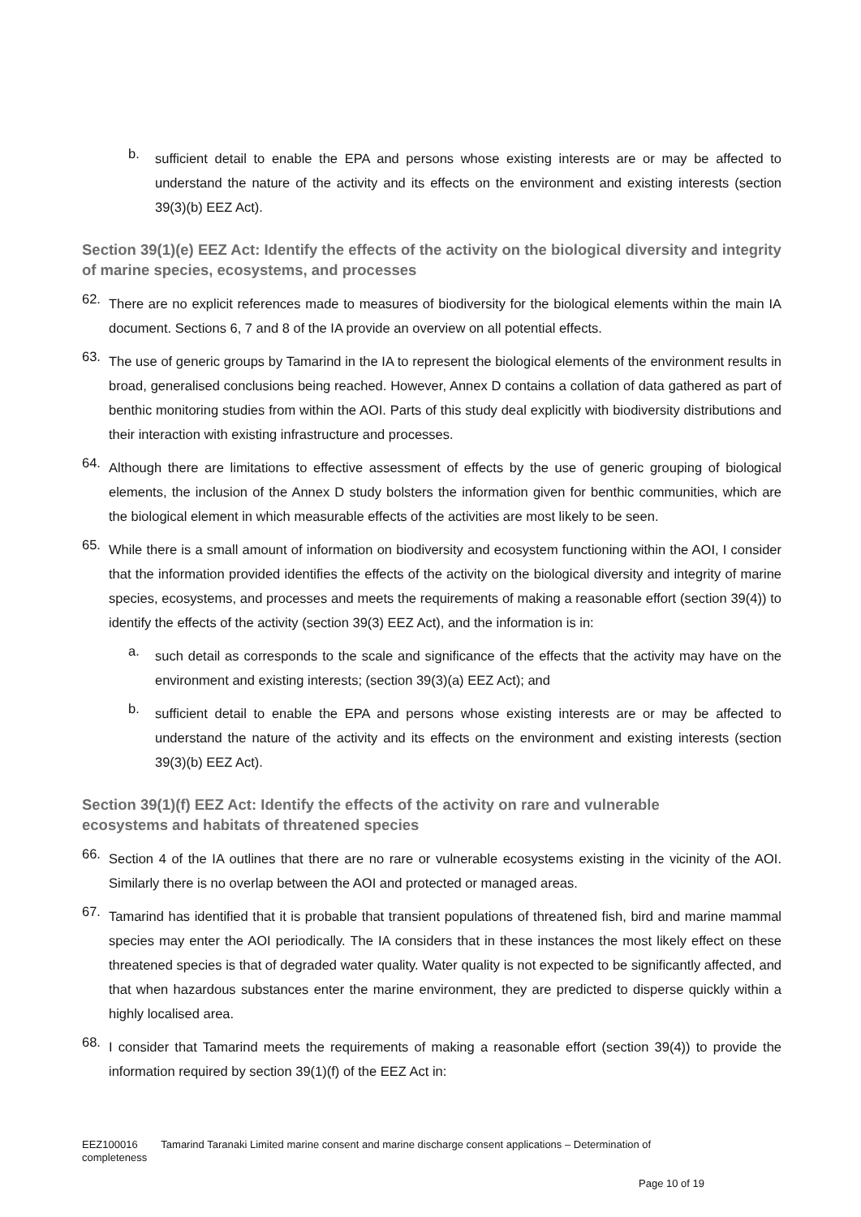b.
sufficient detail to enable the EPA and persons whose existing interests are or may be affected to understand the nature of the activity and its effects on the environment and existing interests (section 39(3)(b) EEZ Act).
Section 39(1)(e) EEZ Act: Identify the effects of the activity on the biological diversity and integrity of marine species, ecosystems, and processes
62.
There are no explicit references made to measures of biodiversity for the biological elements within the main IA document. Sections 6, 7 and 8 of the IA provide an overview on all potential effects.
63.
The use of generic groups by Tamarind in the IA to represent the biological elements of the environment results in broad, generalised conclusions being reached. However, Annex D contains a collation of data gathered as part of benthic monitoring studies from within the AOI. Parts of this study deal explicitly with biodiversity distributions and their interaction with existing infrastructure and processes.
64.
Although there are limitations to effective assessment of effects by the use of generic grouping of biological elements, the inclusion of the Annex D study bolsters the information given for benthic communities, which are the biological element in which measurable effects of the activities are most likely to be seen.
65.
While there is a small amount of information on biodiversity and ecosystem functioning within the AOI, I consider that the information provided identifies the effects of the activity on the biological diversity and integrity of marine species, ecosystems, and processes and meets the requirements of making a reasonable effort (section 39(4)) to identify the effects of the activity (section 39(3) EEZ Act), and the information is in:
a.
such detail as corresponds to the scale and significance of the effects that the activity may have on the environment and existing interests; (section 39(3)(a) EEZ Act); and
b.
sufficient detail to enable the EPA and persons whose existing interests are or may be affected to understand the nature of the activity and its effects on the environment and existing interests (section 39(3)(b) EEZ Act).
Section 39(1)(f) EEZ Act: Identify the effects of the activity on rare and vulnerable
ecosystems and habitats of threatened species
66.
Section 4 of the IA outlines that there are no rare or vulnerable ecosystems existing in the vicinity of the AOI. Similarly there is no overlap between the AOI and protected or managed areas.
67.
Tamarind has identified that it is probable that transient populations of threatened fish, bird and marine mammal species may enter the AOI periodically. The IA considers that in these instances the most likely effect on these threatened species is that of degraded water quality. Water quality is not expected to be significantly affected, and that when hazardous substances enter the marine environment, they are predicted to disperse quickly within a highly localised area.
68.
I consider that Tamarind meets the requirements of making a reasonable effort (section 39(4)) to provide the information required by section 39(1)(f) of the EEZ Act in:
EEZ100016 Tamarind Taranaki Limited marine consent and marine discharge consent applications – Determination of completeness
Page 10 of 19